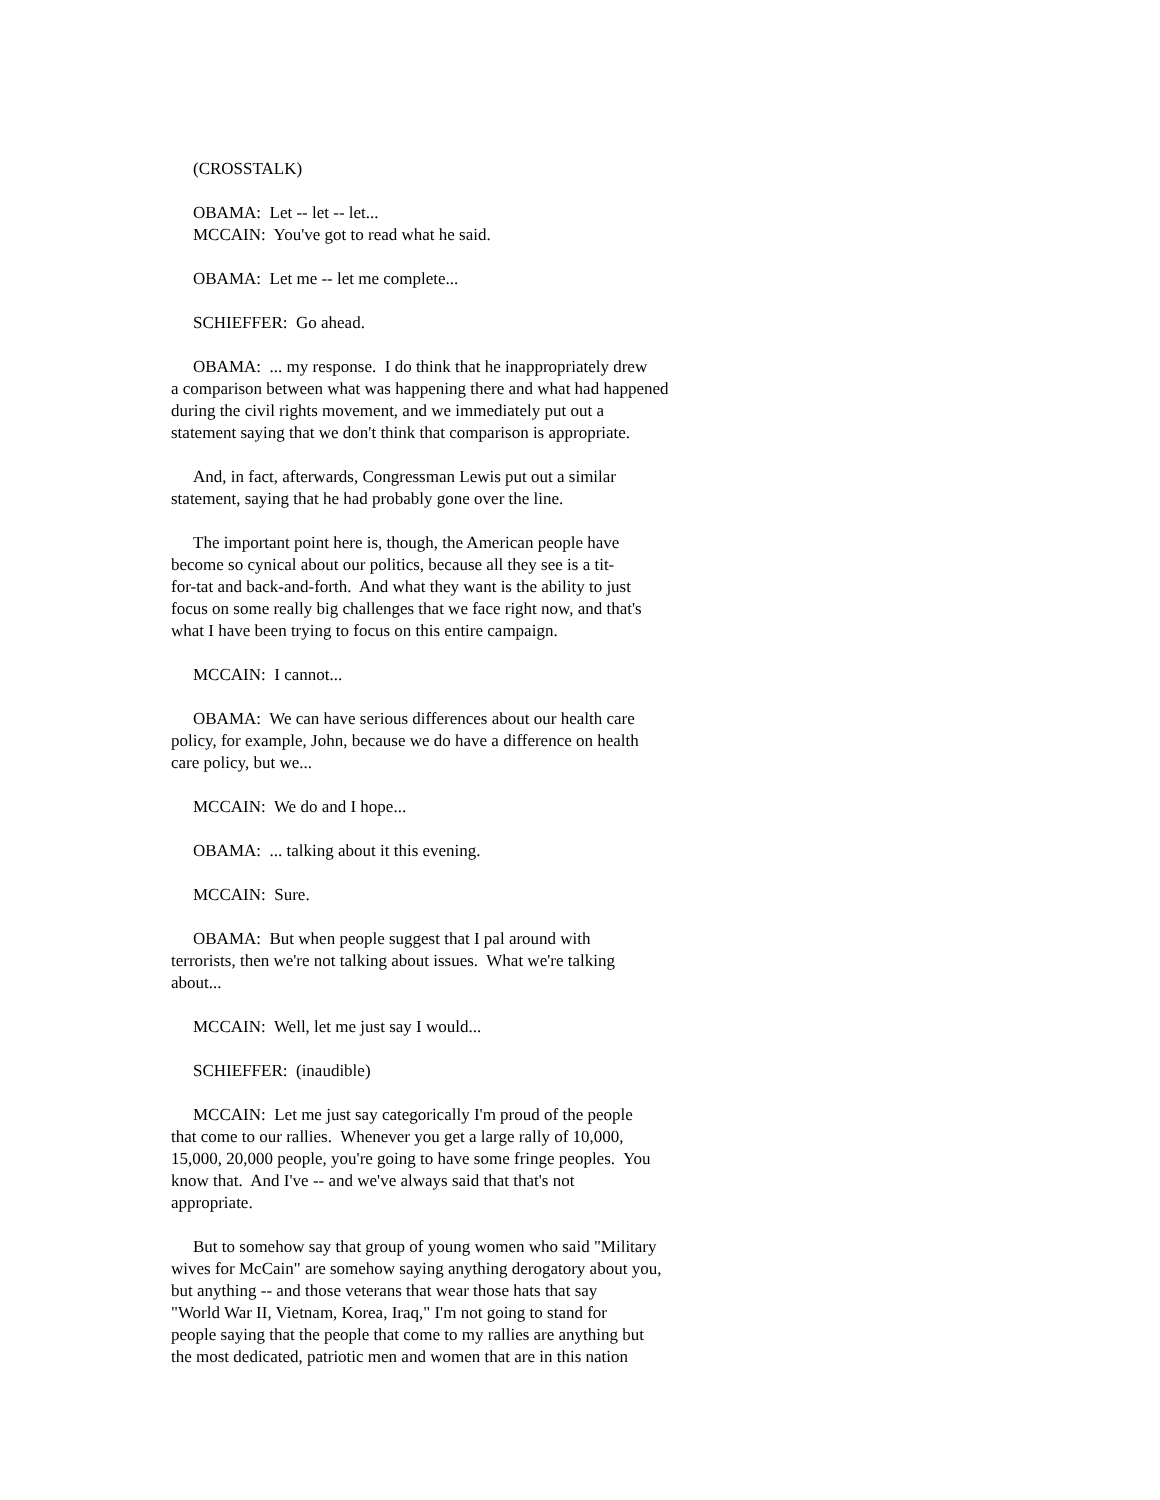(CROSSTALK)
OBAMA: Let -- let -- let...
MCCAIN: You've got to read what he said.
OBAMA: Let me -- let me complete...
SCHIEFFER: Go ahead.
OBAMA: ... my response. I do think that he inappropriately drew
a comparison between what was happening there and what had happened
during the civil rights movement, and we immediately put out a
statement saying that we don't think that comparison is appropriate.
And, in fact, afterwards, Congressman Lewis put out a similar
statement, saying that he had probably gone over the line.
The important point here is, though, the American people have
become so cynical about our politics, because all they see is a tit-
for-tat and back-and-forth. And what they want is the ability to just
focus on some really big challenges that we face right now, and that's
what I have been trying to focus on this entire campaign.
MCCAIN: I cannot...
OBAMA: We can have serious differences about our health care
policy, for example, John, because we do have a difference on health
care policy, but we...
MCCAIN: We do and I hope...
OBAMA: ... talking about it this evening.
MCCAIN: Sure.
OBAMA: But when people suggest that I pal around with
terrorists, then we're not talking about issues. What we're talking
about...
MCCAIN: Well, let me just say I would...
SCHIEFFER: (inaudible)
MCCAIN: Let me just say categorically I'm proud of the people
that come to our rallies. Whenever you get a large rally of 10,000,
15,000, 20,000 people, you're going to have some fringe peoples. You
know that. And I've -- and we've always said that that's not
appropriate.
But to somehow say that group of young women who said "Military
wives for McCain" are somehow saying anything derogatory about you,
but anything -- and those veterans that wear those hats that say
"World War II, Vietnam, Korea, Iraq," I'm not going to stand for
people saying that the people that come to my rallies are anything but
the most dedicated, patriotic men and women that are in this nation